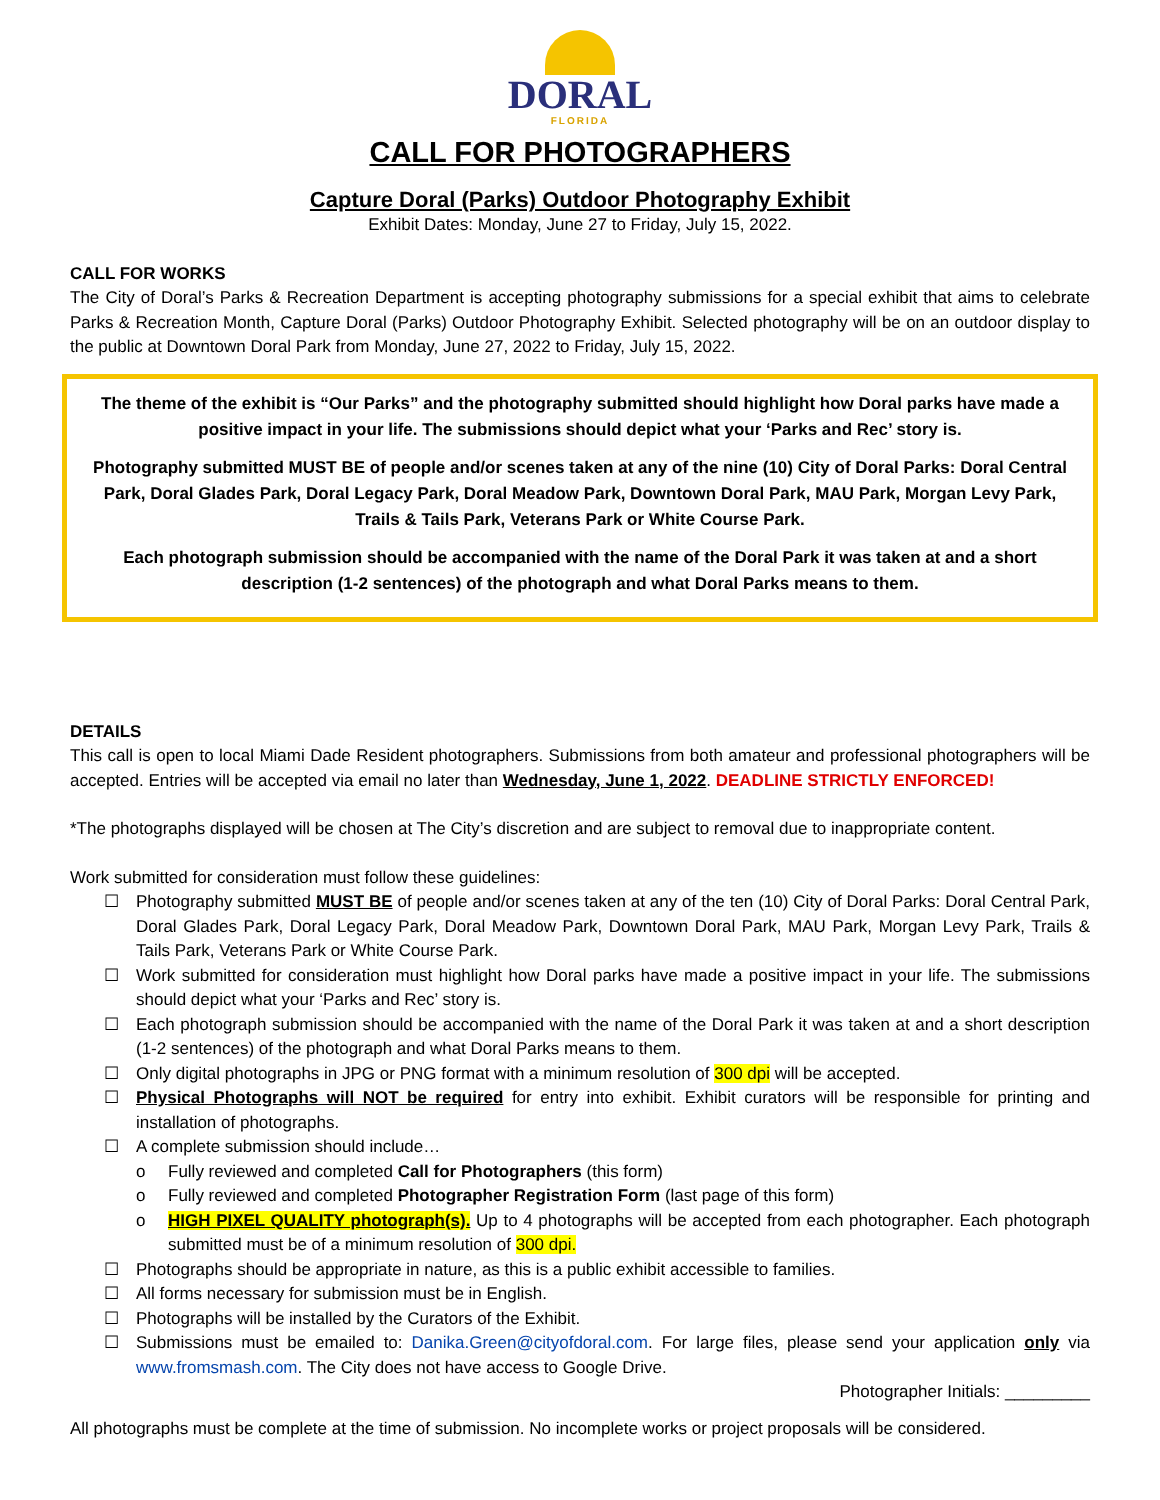DORAL
FLORIDA
CALL FOR PHOTOGRAPHERS
Capture Doral (Parks) Outdoor Photography Exhibit
Exhibit Dates: Monday, June 27 to Friday, July 15, 2022.
CALL FOR WORKS
The City of Doral’s Parks & Recreation Department is accepting photography submissions for a special exhibit that aims to celebrate Parks & Recreation Month, Capture Doral (Parks) Outdoor Photography Exhibit. Selected photography will be on an outdoor display to the public at Downtown Doral Park from Monday, June 27, 2022 to Friday, July 15, 2022.
The theme of the exhibit is “Our Parks” and the photography submitted should highlight how Doral parks have made a positive impact in your life. The submissions should depict what your ‘Parks and Rec’ story is.
Photography submitted MUST BE of people and/or scenes taken at any of the nine (10) City of Doral Parks: Doral Central Park, Doral Glades Park, Doral Legacy Park, Doral Meadow Park, Downtown Doral Park, MAU Park, Morgan Levy Park, Trails & Tails Park, Veterans Park or White Course Park.
Each photograph submission should be accompanied with the name of the Doral Park it was taken at and a short description (1-2 sentences) of the photograph and what Doral Parks means to them.
DETAILS
This call is open to local Miami Dade Resident photographers. Submissions from both amateur and professional photographers will be accepted. Entries will be accepted via email no later than Wednesday, June 1, 2022. DEADLINE STRICTLY ENFORCED!
*The photographs displayed will be chosen at The City’s discretion and are subject to removal due to inappropriate content.
Work submitted for consideration must follow these guidelines:
☐ Photography submitted MUST BE of people and/or scenes taken at any of the ten (10) City of Doral Parks: Doral Central Park, Doral Glades Park, Doral Legacy Park, Doral Meadow Park, Downtown Doral Park, MAU Park, Morgan Levy Park, Trails & Tails Park, Veterans Park or White Course Park.
☐ Work submitted for consideration must highlight how Doral parks have made a positive impact in your life. The submissions should depict what your ‘Parks and Rec’ story is.
☐ Each photograph submission should be accompanied with the name of the Doral Park it was taken at and a short description (1-2 sentences) of the photograph and what Doral Parks means to them.
☐ Only digital photographs in JPG or PNG format with a minimum resolution of 300 dpi will be accepted.
☐ Physical Photographs will NOT be required for entry into exhibit. Exhibit curators will be responsible for printing and installation of photographs.
☐ A complete submission should include…
o Fully reviewed and completed Call for Photographers (this form)
o Fully reviewed and completed Photographer Registration Form (last page of this form)
o HIGH PIXEL QUALITY photograph(s). Up to 4 photographs will be accepted from each photographer. Each photograph submitted must be of a minimum resolution of 300 dpi.
☐ Photographs should be appropriate in nature, as this is a public exhibit accessible to families.
☐ All forms necessary for submission must be in English.
☐ Photographs will be installed by the Curators of the Exhibit.
☐ Submissions must be emailed to: Danika.Green@cityofdoral.com. For large files, please send your application only via www.fromsmash.com. The City does not have access to Google Drive.
Photographer Initials: _________
All photographs must be complete at the time of submission. No incomplete works or project proposals will be considered.